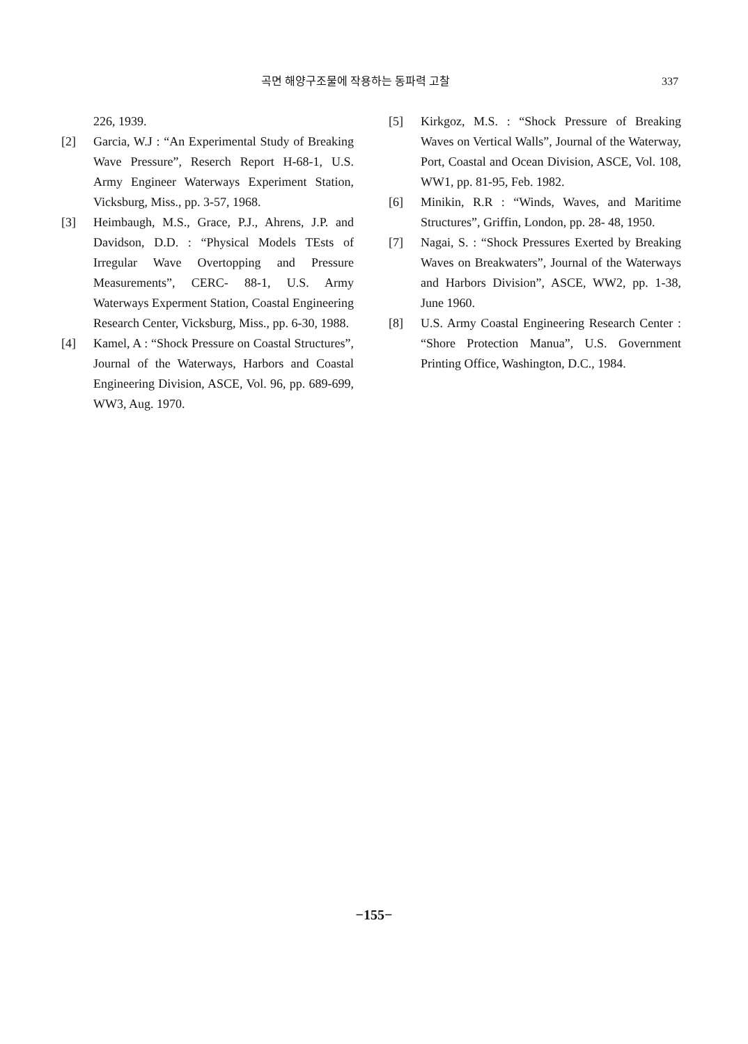곡면 해양구조물에 작용하는 동파력 고찰 337
226, 1939.
[2] Garcia, W.J : “An Experimental Study of Breaking Wave Pressure”, Reserch Report H-68-1, U.S. Army Engineer Waterways Experiment Station, Vicksburg, Miss., pp. 3-57, 1968.
[3] Heimbaugh, M.S., Grace, P.J., Ahrens, J.P. and Davidson, D.D. : “Physical Models TEsts of Irregular Wave Overtopping and Pressure Measurements”, CERC- 88-1, U.S. Army Waterways Experment Station, Coastal Engineering Research Center, Vicksburg, Miss., pp. 6-30, 1988.
[4] Kamel, A : “Shock Pressure on Coastal Structures”, Journal of the Waterways, Harbors and Coastal Engineering Division, ASCE, Vol. 96, pp. 689-699, WW3, Aug. 1970.
[5] Kirkgoz, M.S. : “Shock Pressure of Breaking Waves on Vertical Walls”, Journal of the Waterway, Port, Coastal and Ocean Division, ASCE, Vol. 108, WW1, pp. 81-95, Feb. 1982.
[6] Minikin, R.R : “Winds, Waves, and Maritime Structures”, Griffin, London, pp. 28- 48, 1950.
[7] Nagai, S. : “Shock Pressures Exerted by Breaking Waves on Breakwaters”, Journal of the Waterways and Harbors Division”, ASCE, WW2, pp. 1-38, June 1960.
[8] U.S. Army Coastal Engineering Research Center : “Shore Protection Manua”, U.S. Government Printing Office, Washington, D.C., 1984.
−155−